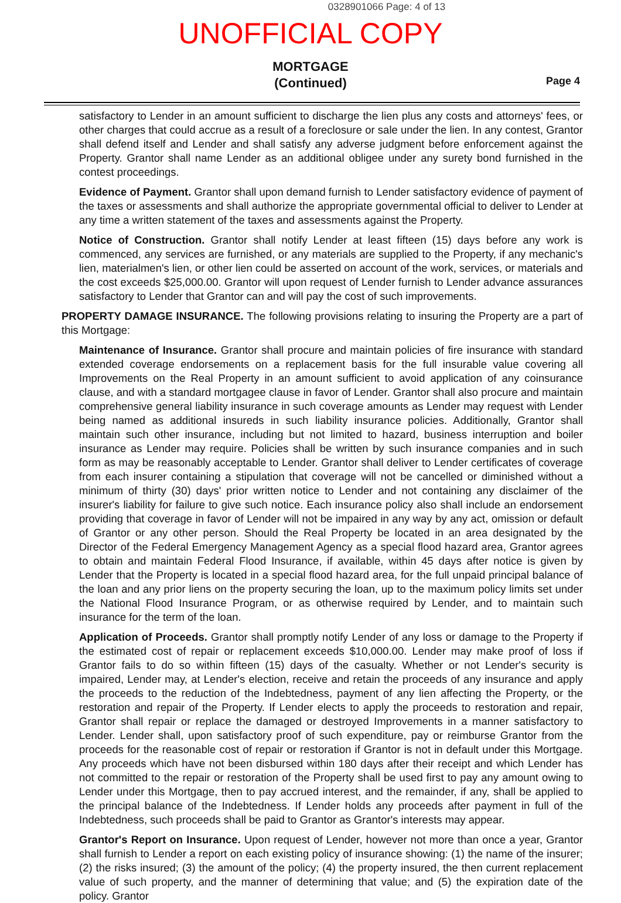0328901066 Page: 4 of 13
UNOFFICIAL COPY
MORTGAGE
(Continued)
Page 4
satisfactory to Lender in an amount sufficient to discharge the lien plus any costs and attorneys' fees, or other charges that could accrue as a result of a foreclosure or sale under the lien. In any contest, Grantor shall defend itself and Lender and shall satisfy any adverse judgment before enforcement against the Property. Grantor shall name Lender as an additional obligee under any surety bond furnished in the contest proceedings.
Evidence of Payment. Grantor shall upon demand furnish to Lender satisfactory evidence of payment of the taxes or assessments and shall authorize the appropriate governmental official to deliver to Lender at any time a written statement of the taxes and assessments against the Property.
Notice of Construction. Grantor shall notify Lender at least fifteen (15) days before any work is commenced, any services are furnished, or any materials are supplied to the Property, if any mechanic's lien, materialmen's lien, or other lien could be asserted on account of the work, services, or materials and the cost exceeds $25,000.00. Grantor will upon request of Lender furnish to Lender advance assurances satisfactory to Lender that Grantor can and will pay the cost of such improvements.
PROPERTY DAMAGE INSURANCE. The following provisions relating to insuring the Property are a part of this Mortgage:
Maintenance of Insurance. Grantor shall procure and maintain policies of fire insurance with standard extended coverage endorsements on a replacement basis for the full insurable value covering all Improvements on the Real Property in an amount sufficient to avoid application of any coinsurance clause, and with a standard mortgagee clause in favor of Lender. Grantor shall also procure and maintain comprehensive general liability insurance in such coverage amounts as Lender may request with Lender being named as additional insureds in such liability insurance policies. Additionally, Grantor shall maintain such other insurance, including but not limited to hazard, business interruption and boiler insurance as Lender may require. Policies shall be written by such insurance companies and in such form as may be reasonably acceptable to Lender. Grantor shall deliver to Lender certificates of coverage from each insurer containing a stipulation that coverage will not be cancelled or diminished without a minimum of thirty (30) days' prior written notice to Lender and not containing any disclaimer of the insurer's liability for failure to give such notice. Each insurance policy also shall include an endorsement providing that coverage in favor of Lender will not be impaired in any way by any act, omission or default of Grantor or any other person. Should the Real Property be located in an area designated by the Director of the Federal Emergency Management Agency as a special flood hazard area, Grantor agrees to obtain and maintain Federal Flood Insurance, if available, within 45 days after notice is given by Lender that the Property is located in a special flood hazard area, for the full unpaid principal balance of the loan and any prior liens on the property securing the loan, up to the maximum policy limits set under the National Flood Insurance Program, or as otherwise required by Lender, and to maintain such insurance for the term of the loan.
Application of Proceeds. Grantor shall promptly notify Lender of any loss or damage to the Property if the estimated cost of repair or replacement exceeds $10,000.00. Lender may make proof of loss if Grantor fails to do so within fifteen (15) days of the casualty. Whether or not Lender's security is impaired, Lender may, at Lender's election, receive and retain the proceeds of any insurance and apply the proceeds to the reduction of the Indebtedness, payment of any lien affecting the Property, or the restoration and repair of the Property. If Lender elects to apply the proceeds to restoration and repair, Grantor shall repair or replace the damaged or destroyed Improvements in a manner satisfactory to Lender. Lender shall, upon satisfactory proof of such expenditure, pay or reimburse Grantor from the proceeds for the reasonable cost of repair or restoration if Grantor is not in default under this Mortgage. Any proceeds which have not been disbursed within 180 days after their receipt and which Lender has not committed to the repair or restoration of the Property shall be used first to pay any amount owing to Lender under this Mortgage, then to pay accrued interest, and the remainder, if any, shall be applied to the principal balance of the Indebtedness. If Lender holds any proceeds after payment in full of the Indebtedness, such proceeds shall be paid to Grantor as Grantor's interests may appear.
Grantor's Report on Insurance. Upon request of Lender, however not more than once a year, Grantor shall furnish to Lender a report on each existing policy of insurance showing: (1) the name of the insurer; (2) the risks insured; (3) the amount of the policy; (4) the property insured, the then current replacement value of such property, and the manner of determining that value; and (5) the expiration date of the policy. Grantor